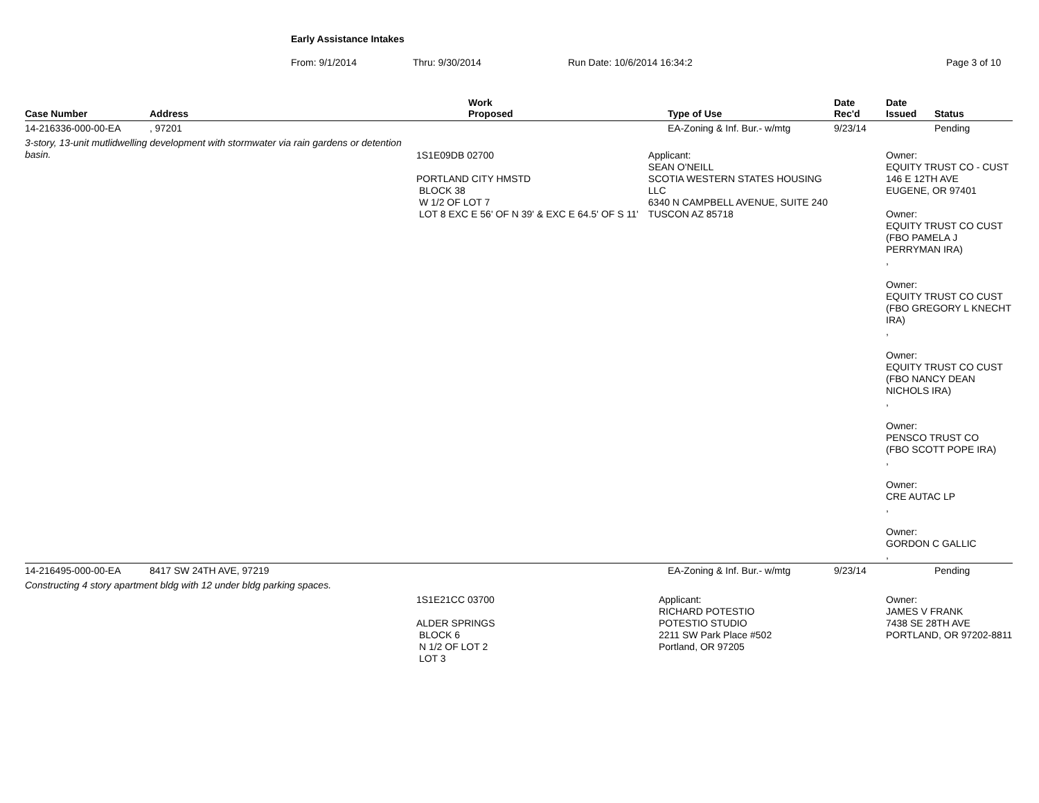Early Assistance Intakes
From: 9/1/2014 Thru: 9/30/2014 Run Date: 10/6/2014 16:34:2 Page 3 of 10
| Case Number | Address | Work Proposed | Type of Use | Date Rec'd | Date Issued | Status |
| --- | --- | --- | --- | --- | --- | --- |
| 14-216336-000-00-EA | , 97201 | | EA-Zoning & Inf. Bur.- w/mtg | 9/23/14 | | Pending |
| 3-story, 13-unit mutlidwelling development with stormwater via rain gardens or detention basin. | | 1S1E09DB 02700 PORTLAND CITY HMSTD BLOCK 38 W 1/2 OF LOT 7 LOT 8 EXC E 56' OF N 39' & EXC E 64.5' OF S 11' Applicant: SEAN O'NEILL SCOTIA WESTERN STATES HOUSING LLC 6340 N CAMPBELL AVENUE, SUITE 240 TUSCON AZ 85718 | | | Owner: EQUITY TRUST CO - CUST 146 E 12TH AVE EUGENE, OR 97401 Owner: EQUITY TRUST CO CUST (FBO PAMELA J PERRYMAN IRA) , Owner: EQUITY TRUST CO CUST (FBO GREGORY L KNECHT IRA) , Owner: EQUITY TRUST CO CUST (FBO NANCY DEAN NICHOLS IRA) , Owner: PENSCO TRUST CO (FBO SCOTT POPE IRA) , Owner: CRE AUTAC LP , Owner: GORDON C GALLIC , | |
| 14-216495-000-00-EA | 8417 SW 24TH AVE, 97219 | | EA-Zoning & Inf. Bur.- w/mtg | 9/23/14 | | Pending |
| Constructing 4 story apartment bldg with 12 under bldg parking spaces. | | | | | | |
| | | 1S1E21CC 03700 ALDER SPRINGS BLOCK 6 N 1/2 OF LOT 2 LOT 3 Applicant: RICHARD POTESTIO POTESTIO STUDIO 2211 SW Park Place #502 Portland, OR 97205 | | | Owner: JAMES V FRANK 7438 SE 28TH AVE PORTLAND, OR 97202-8811 | |